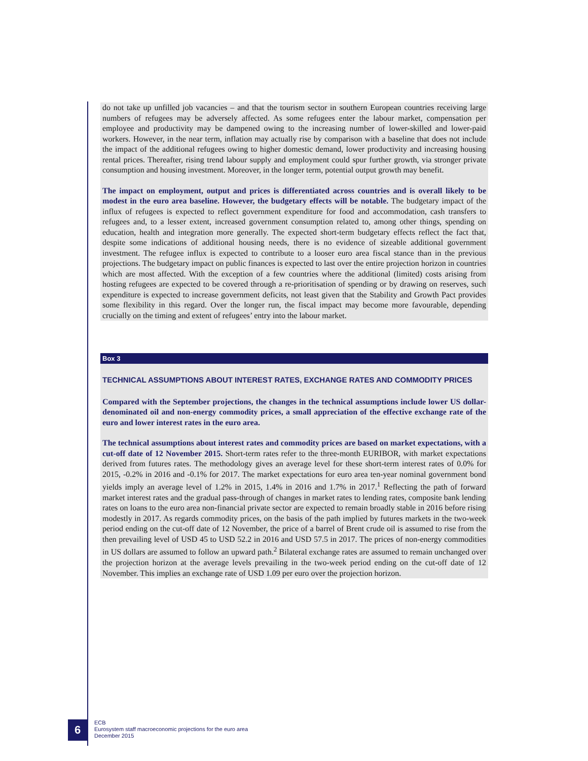do not take up unfilled job vacancies – and that the tourism sector in southern European countries receiving large numbers of refugees may be adversely affected. As some refugees enter the labour market, compensation per employee and productivity may be dampened owing to the increasing number of lower-skilled and lower-paid workers. However, in the near term, inflation may actually rise by comparison with a baseline that does not include the impact of the additional refugees owing to higher domestic demand, lower productivity and increasing housing rental prices. Thereafter, rising trend labour supply and employment could spur further growth, via stronger private consumption and housing investment. Moreover, in the longer term, potential output growth may benefit.
The impact on employment, output and prices is differentiated across countries and is overall likely to be modest in the euro area baseline. However, the budgetary effects will be notable. The budgetary impact of the influx of refugees is expected to reflect government expenditure for food and accommodation, cash transfers to refugees and, to a lesser extent, increased government consumption related to, among other things, spending on education, health and integration more generally. The expected short-term budgetary effects reflect the fact that, despite some indications of additional housing needs, there is no evidence of sizeable additional government investment. The refugee influx is expected to contribute to a looser euro area fiscal stance than in the previous projections. The budgetary impact on public finances is expected to last over the entire projection horizon in countries which are most affected. With the exception of a few countries where the additional (limited) costs arising from hosting refugees are expected to be covered through a re-prioritisation of spending or by drawing on reserves, such expenditure is expected to increase government deficits, not least given that the Stability and Growth Pact provides some flexibility in this regard. Over the longer run, the fiscal impact may become more favourable, depending crucially on the timing and extent of refugees’ entry into the labour market.
Box 3
TECHNICAL ASSUMPTIONS ABOUT INTEREST RATES, EXCHANGE RATES AND COMMODITY PRICES
Compared with the September projections, the changes in the technical assumptions include lower US dollar-denominated oil and non-energy commodity prices, a small appreciation of the effective exchange rate of the euro and lower interest rates in the euro area.
The technical assumptions about interest rates and commodity prices are based on market expectations, with a cut-off date of 12 November 2015. Short-term rates refer to the three-month EURIBOR, with market expectations derived from futures rates. The methodology gives an average level for these short-term interest rates of 0.0% for 2015, -0.2% in 2016 and -0.1% for 2017. The market expectations for euro area ten-year nominal government bond yields imply an average level of 1.2% in 2015, 1.4% in 2016 and 1.7% in 2017.<sup>1</sup> Reflecting the path of forward market interest rates and the gradual pass-through of changes in market rates to lending rates, composite bank lending rates on loans to the euro area non-financial private sector are expected to remain broadly stable in 2016 before rising modestly in 2017. As regards commodity prices, on the basis of the path implied by futures markets in the two-week period ending on the cut-off date of 12 November, the price of a barrel of Brent crude oil is assumed to rise from the then prevailing level of USD 45 to USD 52.2 in 2016 and USD 57.5 in 2017. The prices of non-energy commodities in US dollars are assumed to follow an upward path.<sup>2</sup> Bilateral exchange rates are assumed to remain unchanged over the projection horizon at the average levels prevailing in the two-week period ending on the cut-off date of 12 November. This implies an exchange rate of USD 1.09 per euro over the projection horizon.
6
ECB
Eurosystem staff macroeconomic projections for the euro area
December 2015